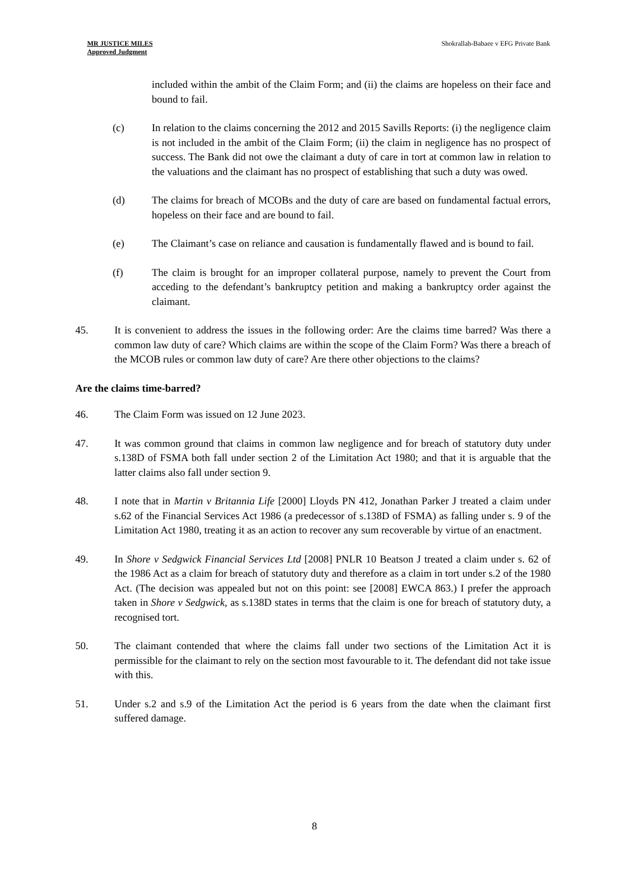MR JUSTICE MILES
Approved Judgment
Shokrallah-Babaee v EFG Private Bank
included within the ambit of the Claim Form; and (ii) the claims are hopeless on their face and bound to fail.
(c) In relation to the claims concerning the 2012 and 2015 Savills Reports: (i) the negligence claim is not included in the ambit of the Claim Form; (ii) the claim in negligence has no prospect of success. The Bank did not owe the claimant a duty of care in tort at common law in relation to the valuations and the claimant has no prospect of establishing that such a duty was owed.
(d) The claims for breach of MCOBs and the duty of care are based on fundamental factual errors, hopeless on their face and are bound to fail.
(e) The Claimant’s case on reliance and causation is fundamentally flawed and is bound to fail.
(f) The claim is brought for an improper collateral purpose, namely to prevent the Court from acceding to the defendant’s bankruptcy petition and making a bankruptcy order against the claimant.
45. It is convenient to address the issues in the following order: Are the claims time barred? Was there a common law duty of care? Which claims are within the scope of the Claim Form? Was there a breach of the MCOB rules or common law duty of care? Are there other objections to the claims?
Are the claims time-barred?
46. The Claim Form was issued on 12 June 2023.
47. It was common ground that claims in common law negligence and for breach of statutory duty under s.138D of FSMA both fall under section 2 of the Limitation Act 1980; and that it is arguable that the latter claims also fall under section 9.
48. I note that in Martin v Britannia Life [2000] Lloyds PN 412, Jonathan Parker J treated a claim under s.62 of the Financial Services Act 1986 (a predecessor of s.138D of FSMA) as falling under s. 9 of the Limitation Act 1980, treating it as an action to recover any sum recoverable by virtue of an enactment.
49. In Shore v Sedgwick Financial Services Ltd [2008] PNLR 10 Beatson J treated a claim under s. 62 of the 1986 Act as a claim for breach of statutory duty and therefore as a claim in tort under s.2 of the 1980 Act. (The decision was appealed but not on this point: see [2008] EWCA 863.) I prefer the approach taken in Shore v Sedgwick, as s.138D states in terms that the claim is one for breach of statutory duty, a recognised tort.
50. The claimant contended that where the claims fall under two sections of the Limitation Act it is permissible for the claimant to rely on the section most favourable to it. The defendant did not take issue with this.
51. Under s.2 and s.9 of the Limitation Act the period is 6 years from the date when the claimant first suffered damage.
8